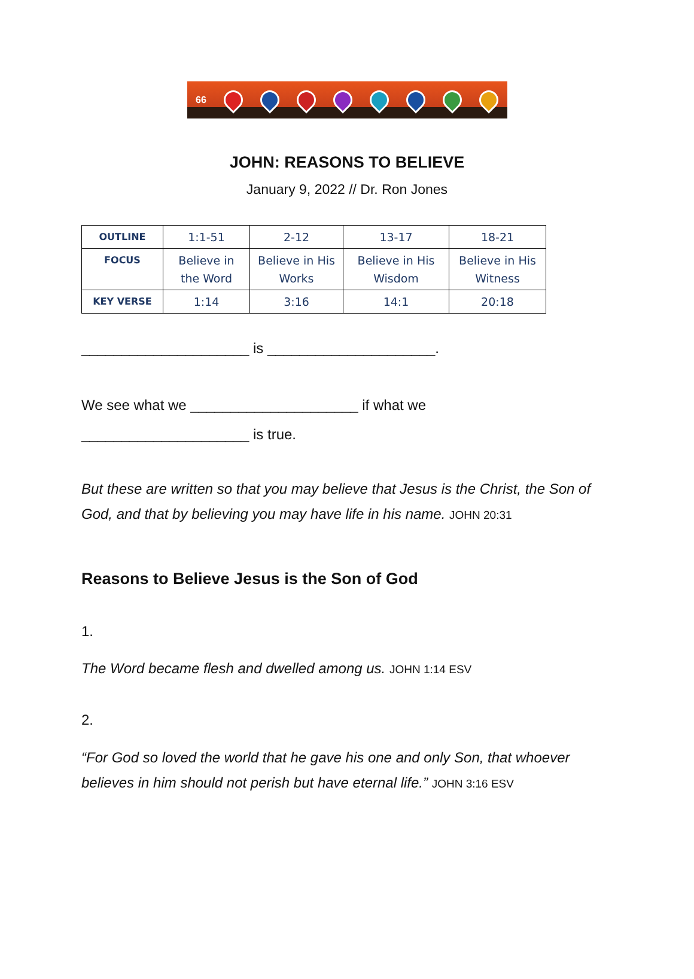66
JOHN: REASONS TO BELIEVE
January 9, 2022 // Dr. Ron Jones
| OUTLINE | 1:1-51 | 2-12 | 13-17 | 18-21 |
| FOCUS | Believe in the Word | Believe in His Works | Believe in His Wisdom | Believe in His Witness |
| KEY VERSE | 1:14 | 3:16 | 14:1 | 20:18 |
_____________________ is _____________________.
We see what we _____________________ if what we
_____________________ is true.
But these are written so that you may believe that Jesus is the Christ, the Son of God, and that by believing you may have life in his name. JOHN 20:31
Reasons to Believe Jesus is the Son of God
1.
The Word became flesh and dwelled among us. JOHN 1:14 ESV
2.
“For God so loved the world that he gave his one and only Son, that whoever believes in him should not perish but have eternal life.” JOHN 3:16 ESV